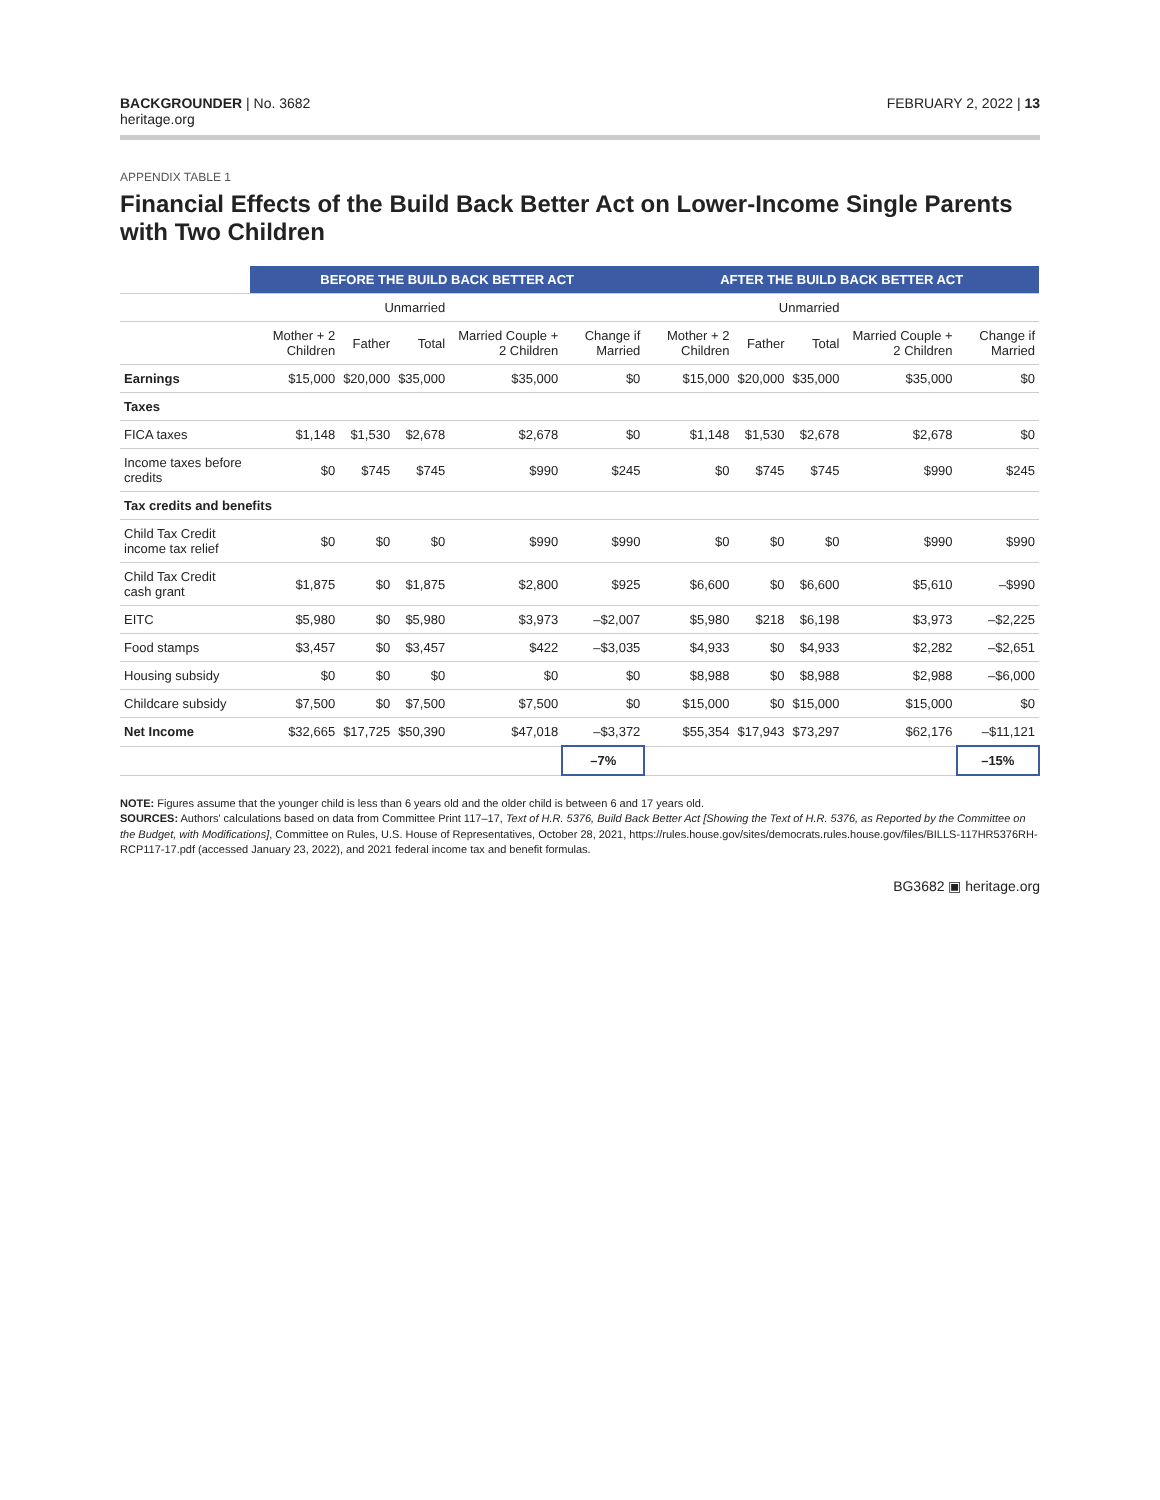BACKGROUNDER | No. 3682
heritage.org
FEBRUARY 2, 2022 | 13
APPENDIX TABLE 1
Financial Effects of the Build Back Better Act on Lower-Income Single Parents with Two Children
| | BEFORE THE BUILD BACK BETTER ACT | | | | | AFTER THE BUILD BACK BETTER ACT | | | | |
| --- | --- | --- | --- | --- | --- | --- | --- | --- | --- | --- |
| | Unmarried | | | | | Unmarried | | | | |
| | Mother + 2 Children | Father | Total | Married Couple + 2 Children | Change if Married | Mother + 2 Children | Father | Total | Married Couple + 2 Children | Change if Married |
| Earnings | $15,000 | $20,000 | $35,000 | $35,000 | $0 | $15,000 | $20,000 | $35,000 | $35,000 | $0 |
| Taxes | | | | | | | | | | |
| FICA taxes | $1,148 | $1,530 | $2,678 | $2,678 | $0 | $1,148 | $1,530 | $2,678 | $2,678 | $0 |
| Income taxes before credits | $0 | $745 | $745 | $990 | $245 | $0 | $745 | $745 | $990 | $245 |
| Tax credits and benefits | | | | | | | | | | |
| Child Tax Credit income tax relief | $0 | $0 | $0 | $990 | $990 | $0 | $0 | $0 | $990 | $990 |
| Child Tax Credit cash grant | $1,875 | $0 | $1,875 | $2,800 | $925 | $6,600 | $0 | $6,600 | $5,610 | –$990 |
| EITC | $5,980 | $0 | $5,980 | $3,973 | –$2,007 | $5,980 | $218 | $6,198 | $3,973 | –$2,225 |
| Food stamps | $3,457 | $0 | $3,457 | $422 | –$3,035 | $4,933 | $0 | $4,933 | $2,282 | –$2,651 |
| Housing subsidy | $0 | $0 | $0 | $0 | $0 | $8,988 | $0 | $8,988 | $2,988 | –$6,000 |
| Childcare subsidy | $7,500 | $0 | $7,500 | $7,500 | $0 | $15,000 | $0 | $15,000 | $15,000 | $0 |
| Net Income | $32,665 | $17,725 | $50,390 | $47,018 | –$3,372 | $55,354 | $17,943 | $73,297 | $62,176 | –$11,121 |
| | | | | | –7% | | | | | –15% |
NOTE: Figures assume that the younger child is less than 6 years old and the older child is between 6 and 17 years old.
SOURCES: Authors' calculations based on data from Committee Print 117–17, Text of H.R. 5376, Build Back Better Act [Showing the Text of H.R. 5376, as Reported by the Committee on the Budget, with Modifications], Committee on Rules, U.S. House of Representatives, October 28, 2021, https://rules.house.gov/sites/democrats.rules.house.gov/files/BILLS-117HR5376RH-RCP117-17.pdf (accessed January 23, 2022), and 2021 federal income tax and benefit formulas.
BG3682 ▣ heritage.org